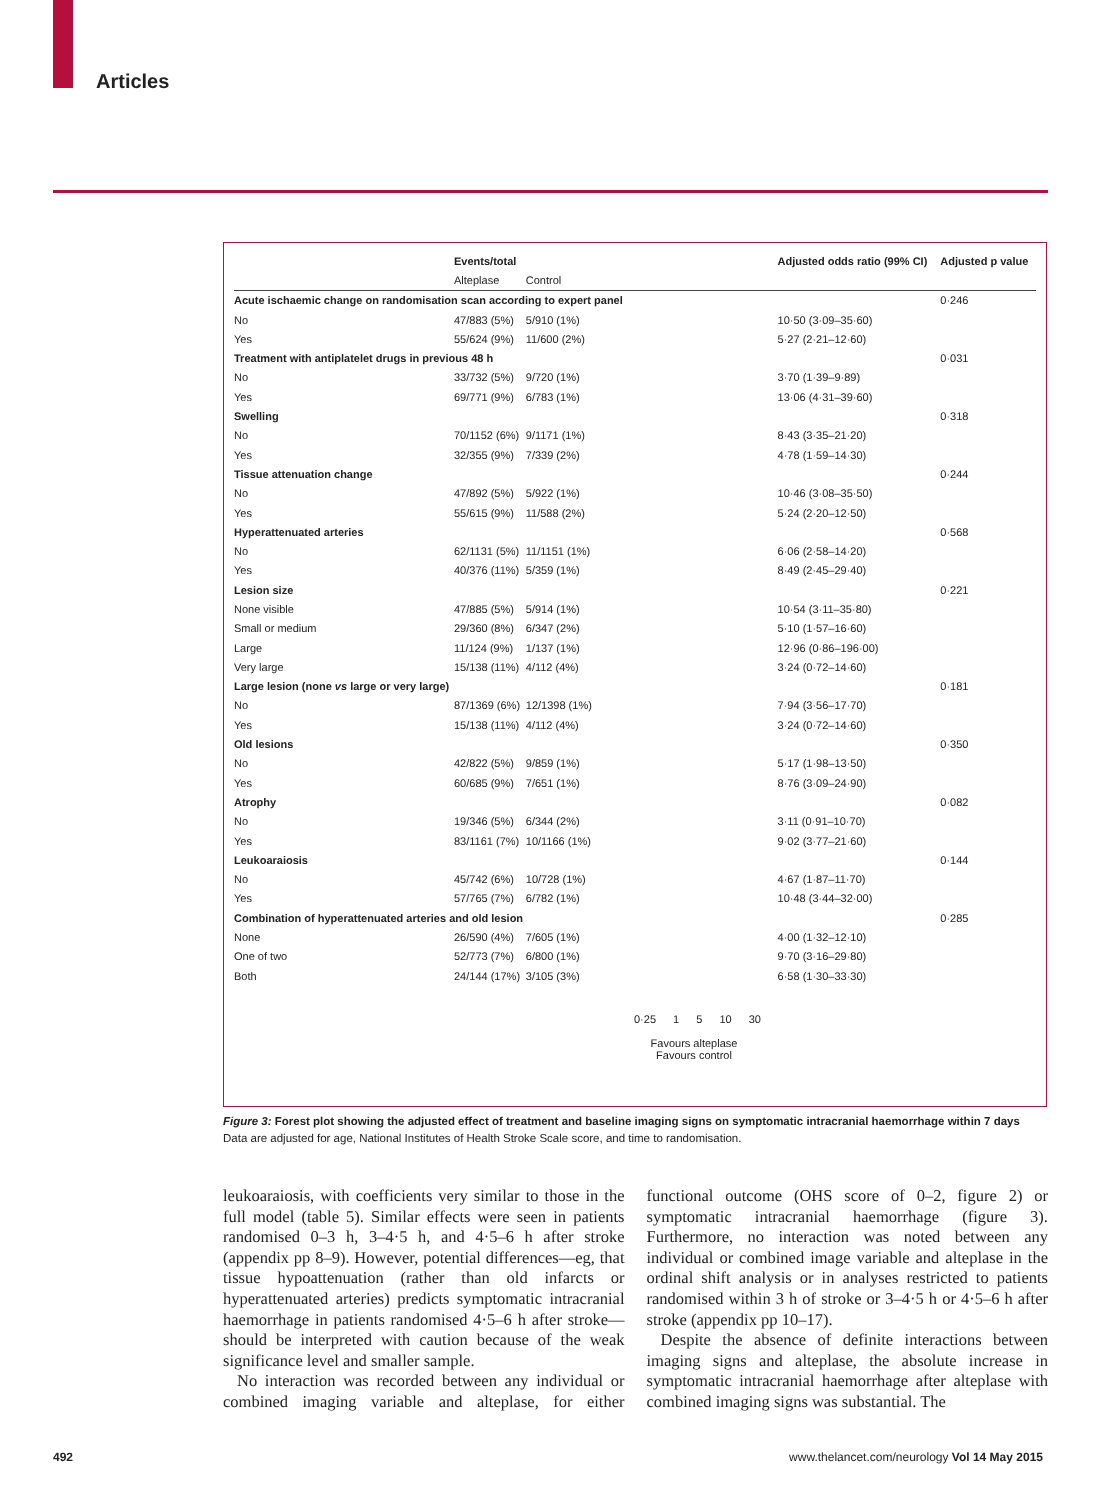Articles
| | Events/total | | | Adjusted odds ratio (99% CI) | Adjusted p value |
| --- | --- | --- | --- | --- | --- |
| | Alteplase | Control | | | |
| Acute ischaemic change on randomisation scan according to expert panel | | | | | 0·246 |
| No | 47/883 (5%) | 5/910 (1%) | | 10·50 (3·09–35·60) | |
| Yes | 55/624 (9%) | 11/600 (2%) | | 5·27 (2·21–12·60) | |
| Treatment with antiplatelet drugs in previous 48 h | | | | | 0·031 |
| No | 33/732 (5%) | 9/720 (1%) | | 3·70 (1·39–9·89) | |
| Yes | 69/771 (9%) | 6/783 (1%) | | 13·06 (4·31–39·60) | |
| Swelling | | | | | 0·318 |
| No | 70/1152 (6%) | 9/1171 (1%) | | 8·43 (3·35–21·20) | |
| Yes | 32/355 (9%) | 7/339 (2%) | | 4·78 (1·59–14·30) | |
| Tissue attenuation change | | | | | 0·244 |
| No | 47/892 (5%) | 5/922 (1%) | | 10·46 (3·08–35·50) | |
| Yes | 55/615 (9%) | 11/588 (2%) | | 5·24 (2·20–12·50) | |
| Hyperattenuated arteries | | | | | 0·568 |
| No | 62/1131 (5%) | 11/1151 (1%) | | 6·06 (2·58–14·20) | |
| Yes | 40/376 (11%) | 5/359 (1%) | | 8·49 (2·45–29·40) | |
| Lesion size | | | | | 0·221 |
| None visible | 47/885 (5%) | 5/914 (1%) | | 10·54 (3·11–35·80) | |
| Small or medium | 29/360 (8%) | 6/347 (2%) | | 5·10 (1·57–16·60) | |
| Large | 11/124 (9%) | 1/137 (1%) | | 12·96 (0·86–196·00) | |
| Very large | 15/138 (11%) | 4/112 (4%) | | 3·24 (0·72–14·60) | |
| Large lesion (none vs large or very large) | | | | | 0·181 |
| No | 87/1369 (6%) | 12/1398 (1%) | | 7·94 (3·56–17·70) | |
| Yes | 15/138 (11%) | 4/112 (4%) | | 3·24 (0·72–14·60) | |
| Old lesions | | | | | 0·350 |
| No | 42/822 (5%) | 9/859 (1%) | | 5·17 (1·98–13·50) | |
| Yes | 60/685 (9%) | 7/651 (1%) | | 8·76 (3·09–24·90) | |
| Atrophy | | | | | 0·082 |
| No | 19/346 (5%) | 6/344 (2%) | | 3·11 (0·91–10·70) | |
| Yes | 83/1161 (7%) | 10/1166 (1%) | | 9·02 (3·77–21·60) | |
| Leukoaraiosis | | | | | 0·144 |
| No | 45/742 (6%) | 10/728 (1%) | | 4·67 (1·87–11·70) | |
| Yes | 57/765 (7%) | 6/782 (1%) | | 10·48 (3·44–32·00) | |
| Combination of hyperattenuated arteries and old lesion | | | | | 0·285 |
| None | 26/590 (4%) | 7/605 (1%) | | 4·00 (1·32–12·10) | |
| One of two | 52/773 (7%) | 6/800 (1%) | | 9·70 (3·16–29·80) | |
| Both | 24/144 (17%) | 3/105 (3%) | | 6·58 (1·30–33·30) | |
0·25 1 5 10 30
Favours alteplase Favours control
Figure 3: Forest plot showing the adjusted effect of treatment and baseline imaging signs on symptomatic intracranial haemorrhage within 7 days
Data are adjusted for age, National Institutes of Health Stroke Scale score, and time to randomisation.
leukoaraiosis, with coefficients very similar to those in the full model (table 5). Similar effects were seen in patients randomised 0–3 h, 3–4·5 h, and 4·5–6 h after stroke (appendix pp 8–9). However, potential differences—eg, that tissue hypoattenuation (rather than old infarcts or hyperattenuated arteries) predicts symptomatic intracranial haemorrhage in patients randomised 4·5–6 h after stroke—should be interpreted with caution because of the weak significance level and smaller sample.
No interaction was recorded between any individual or combined imaging variable and alteplase, for either functional outcome (OHS score of 0–2, figure 2) or symptomatic intracranial haemorrhage (figure 3). Furthermore, no interaction was noted between any individual or combined image variable and alteplase in the ordinal shift analysis or in analyses restricted to patients randomised within 3 h of stroke or 3–4·5 h or 4·5–6 h after stroke (appendix pp 10–17).
Despite the absence of definite interactions between imaging signs and alteplase, the absolute increase in symptomatic intracranial haemorrhage after alteplase with combined imaging signs was substantial. The
492 www.thelancet.com/neurology Vol 14 May 2015